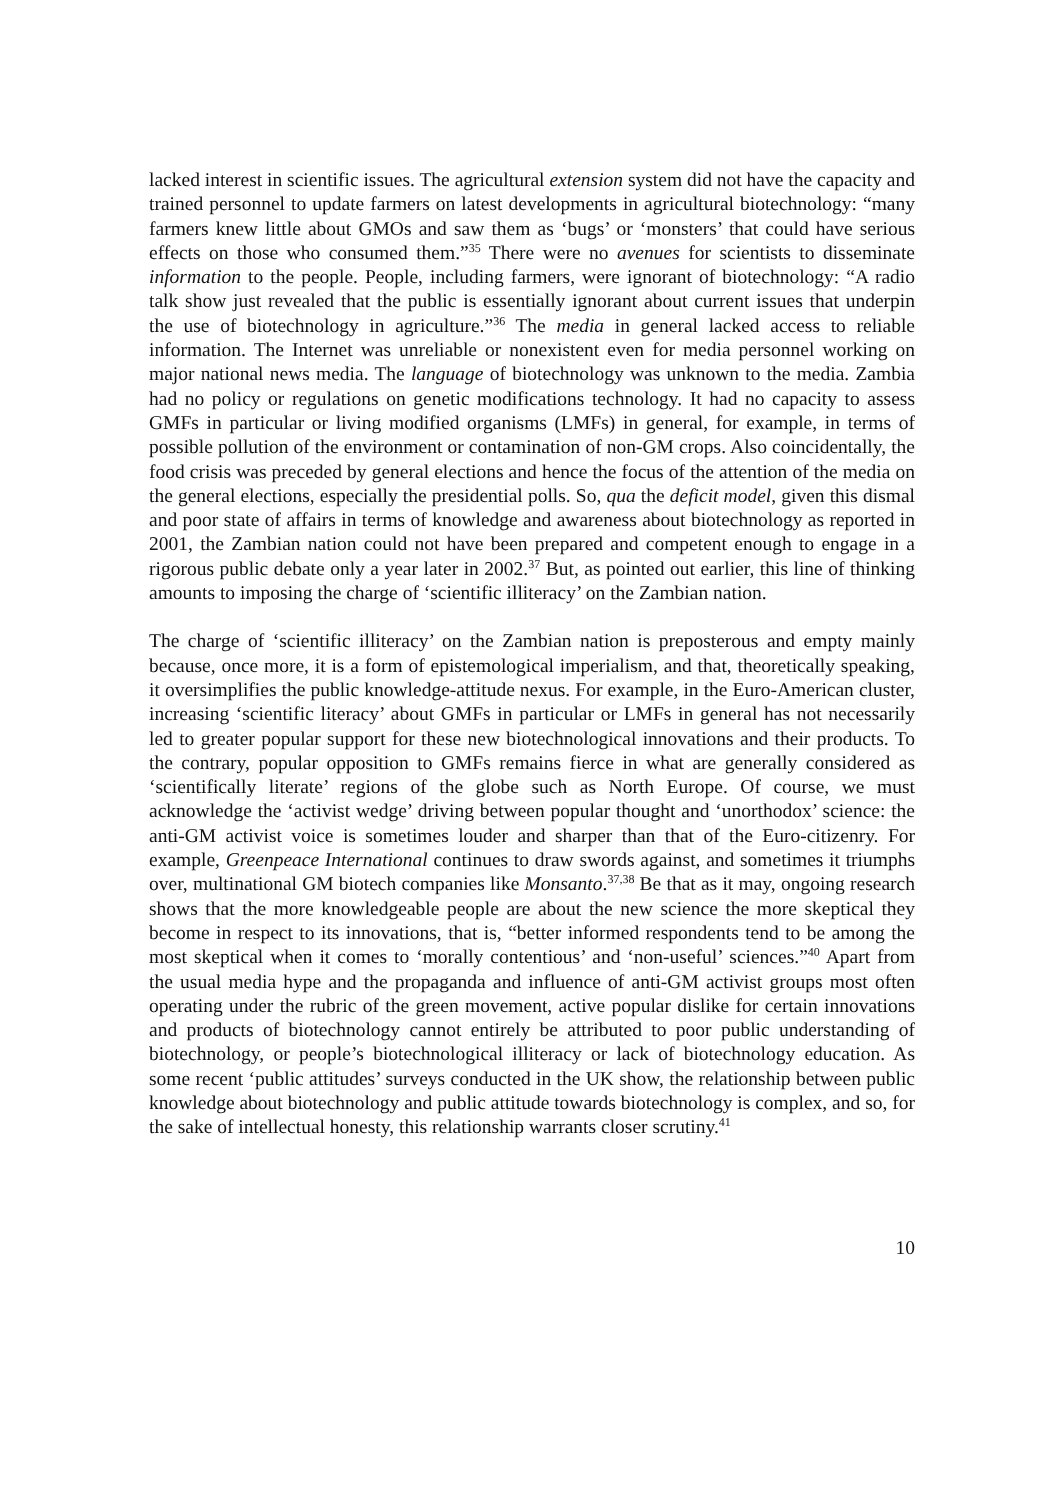lacked interest in scientific issues. The agricultural extension system did not have the capacity and trained personnel to update farmers on latest developments in agricultural biotechnology: “many farmers knew little about GMOs and saw them as ‘bugs’ or ‘monsters’ that could have serious effects on those who consumed them.”<sup>35</sup> There were no avenues for scientists to disseminate information to the people. People, including farmers, were ignorant of biotechnology: “A radio talk show just revealed that the public is essentially ignorant about current issues that underpin the use of biotechnology in agriculture.”<sup>36</sup> The media in general lacked access to reliable information. The Internet was unreliable or nonexistent even for media personnel working on major national news media. The language of biotechnology was unknown to the media. Zambia had no policy or regulations on genetic modifications technology. It had no capacity to assess GMFs in particular or living modified organisms (LMFs) in general, for example, in terms of possible pollution of the environment or contamination of non-GM crops. Also coincidentally, the food crisis was preceded by general elections and hence the focus of the attention of the media on the general elections, especially the presidential polls. So, qua the deficit model, given this dismal and poor state of affairs in terms of knowledge and awareness about biotechnology as reported in 2001, the Zambian nation could not have been prepared and competent enough to engage in a rigorous public debate only a year later in 2002.<sup>37</sup> But, as pointed out earlier, this line of thinking amounts to imposing the charge of ‘scientific illiteracy’ on the Zambian nation.
The charge of ‘scientific illiteracy’ on the Zambian nation is preposterous and empty mainly because, once more, it is a form of epistemological imperialism, and that, theoretically speaking, it oversimplifies the public knowledge-attitude nexus. For example, in the Euro-American cluster, increasing ‘scientific literacy’ about GMFs in particular or LMFs in general has not necessarily led to greater popular support for these new biotechnological innovations and their products. To the contrary, popular opposition to GMFs remains fierce in what are generally considered as ‘scientifically literate’ regions of the globe such as North Europe. Of course, we must acknowledge the ‘activist wedge’ driving between popular thought and ‘unorthodox’ science: the anti-GM activist voice is sometimes louder and sharper than that of the Euro-citizenry. For example, Greenpeace International continues to draw swords against, and sometimes it triumphs over, multinational GM biotech companies like Monsanto.<sup>37,38</sup> Be that as it may, ongoing research shows that the more knowledgeable people are about the new science the more skeptical they become in respect to its innovations, that is, “better informed respondents tend to be among the most skeptical when it comes to ‘morally contentious’ and ‘non-useful’ sciences.”<sup>40</sup> Apart from the usual media hype and the propaganda and influence of anti-GM activist groups most often operating under the rubric of the green movement, active popular dislike for certain innovations and products of biotechnology cannot entirely be attributed to poor public understanding of biotechnology, or people’s biotechnological illiteracy or lack of biotechnology education. As some recent ‘public attitudes’ surveys conducted in the UK show, the relationship between public knowledge about biotechnology and public attitude towards biotechnology is complex, and so, for the sake of intellectual honesty, this relationship warrants closer scrutiny.<sup>41</sup>
10